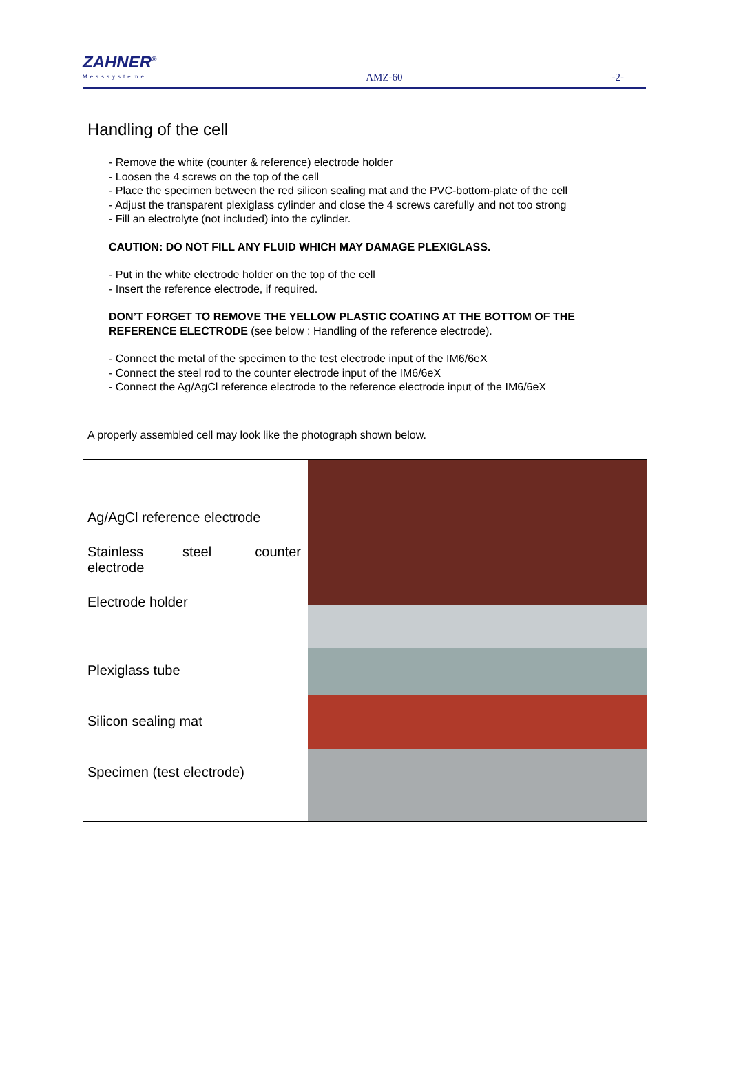ZAHNER<sup>®</sup>
Messsysteme
AMZ-60
-2-
Handling of the cell
- Remove the white (counter & reference) electrode holder
- Loosen the 4 screws on the top of the cell
- Place the specimen between the red silicon sealing mat and the PVC-bottom-plate of the cell
- Adjust the transparent plexiglass cylinder and close the 4 screws carefully and not too strong
- Fill an electrolyte (not included) into the cylinder.
CAUTION: DO NOT FILL ANY FLUID WHICH MAY DAMAGE PLEXIGLASS.
- Put in the white electrode holder on the top of the cell
- Insert the reference electrode, if required.
DON’T FORGET TO REMOVE THE YELLOW PLASTIC COATING AT THE BOTTOM OF THE REFERENCE ELECTRODE (see below : Handling of the reference electrode).
- Connect the metal of the specimen to the test electrode input of the IM6/6eX
- Connect the steel rod to the counter electrode input of the IM6/6eX
- Connect the Ag/AgCl reference electrode to the reference electrode input of the IM6/6eX
A properly assembled cell may look like the photograph shown below.
Ag/AgCl reference electrode
Stainless steel counter electrode
Electrode holder
Plexiglass tube
Silicon sealing mat
Specimen (test electrode)